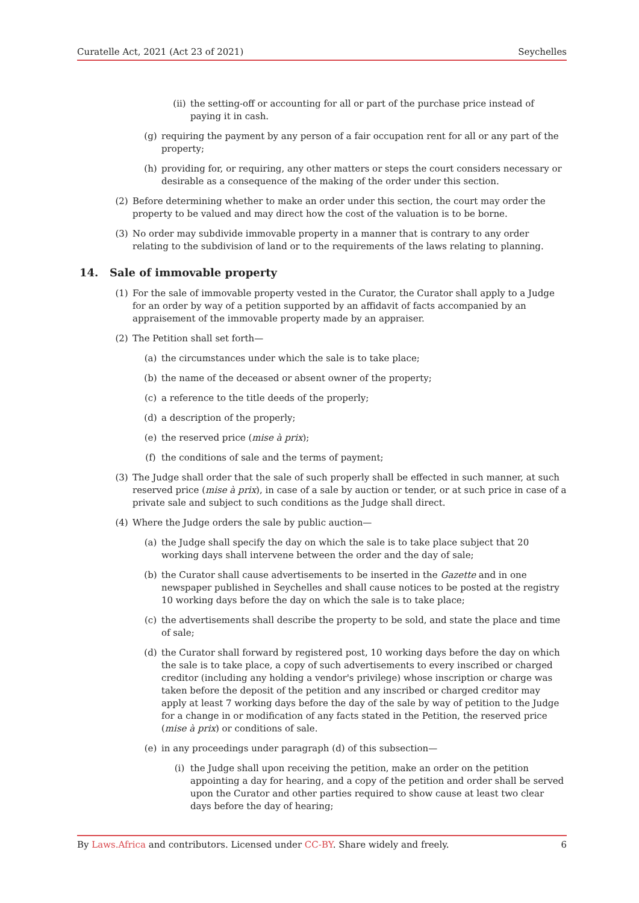Curatelle Act, 2021 (Act 23 of 2021) Seychelles
(ii) the setting-off or accounting for all or part of the purchase price instead of paying it in cash.
(g) requiring the payment by any person of a fair occupation rent for all or any part of the property;
(h) providing for, or requiring, any other matters or steps the court considers necessary or desirable as a consequence of the making of the order under this section.
(2) Before determining whether to make an order under this section, the court may order the property to be valued and may direct how the cost of the valuation is to be borne.
(3) No order may subdivide immovable property in a manner that is contrary to any order relating to the subdivision of land or to the requirements of the laws relating to planning.
14. Sale of immovable property
(1) For the sale of immovable property vested in the Curator, the Curator shall apply to a Judge for an order by way of a petition supported by an affidavit of facts accompanied by an appraisement of the immovable property made by an appraiser.
(2) The Petition shall set forth—
(a) the circumstances under which the sale is to take place;
(b) the name of the deceased or absent owner of the property;
(c) a reference to the title deeds of the properly;
(d) a description of the properly;
(e) the reserved price (mise à prix);
(f) the conditions of sale and the terms of payment;
(3) The Judge shall order that the sale of such properly shall be effected in such manner, at such reserved price (mise à prix), in case of a sale by auction or tender, or at such price in case of a private sale and subject to such conditions as the Judge shall direct.
(4) Where the Judge orders the sale by public auction—
(a) the Judge shall specify the day on which the sale is to take place subject that 20 working days shall intervene between the order and the day of sale;
(b) the Curator shall cause advertisements to be inserted in the Gazette and in one newspaper published in Seychelles and shall cause notices to be posted at the registry 10 working days before the day on which the sale is to take place;
(c) the advertisements shall describe the property to be sold, and state the place and time of sale;
(d) the Curator shall forward by registered post, 10 working days before the day on which the sale is to take place, a copy of such advertisements to every inscribed or charged creditor (including any holding a vendor's privilege) whose inscription or charge was taken before the deposit of the petition and any inscribed or charged creditor may apply at least 7 working days before the day of the sale by way of petition to the Judge for a change in or modification of any facts stated in the Petition, the reserved price (mise à prix) or conditions of sale.
(e) in any proceedings under paragraph (d) of this subsection—
(i) the Judge shall upon receiving the petition, make an order on the petition appointing a day for hearing, and a copy of the petition and order shall be served upon the Curator and other parties required to show cause at least two clear days before the day of hearing;
By Laws.Africa and contributors. Licensed under CC-BY. Share widely and freely. 6